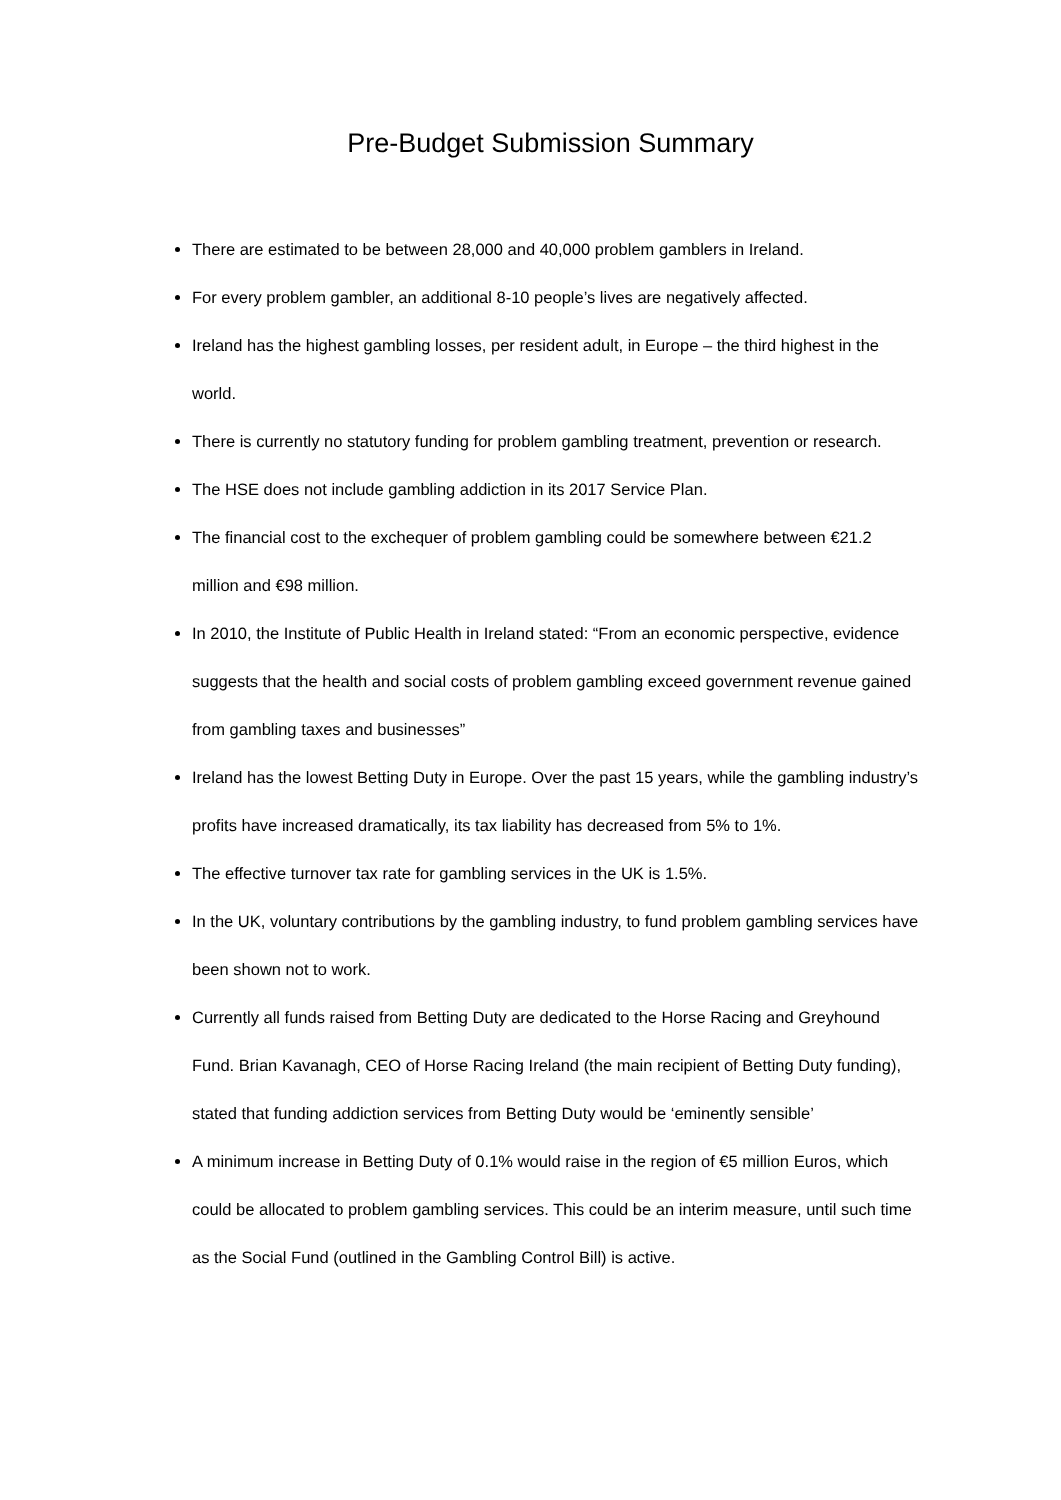Pre-Budget Submission Summary
There are estimated to be between 28,000 and 40,000 problem gamblers in Ireland.
For every problem gambler, an additional 8-10 people’s lives are negatively affected.
Ireland has the highest gambling losses, per resident adult, in Europe – the third highest in the world.
There is currently no statutory funding for problem gambling treatment, prevention or research.
The HSE does not include gambling addiction in its 2017 Service Plan.
The financial cost to the exchequer of problem gambling could be somewhere between €21.2 million and €98 million.
In 2010, the Institute of Public Health in Ireland stated: “From an economic perspective, evidence suggests that the health and social costs of problem gambling exceed government revenue gained from gambling taxes and businesses”
Ireland has the lowest Betting Duty in Europe. Over the past 15 years, while the gambling industry’s profits have increased dramatically, its tax liability has decreased from 5% to 1%.
The effective turnover tax rate for gambling services in the UK is 1.5%.
In the UK, voluntary contributions by the gambling industry, to fund problem gambling services have been shown not to work.
Currently all funds raised from Betting Duty are dedicated to the Horse Racing and Greyhound Fund. Brian Kavanagh, CEO of Horse Racing Ireland (the main recipient of Betting Duty funding), stated that funding addiction services from Betting Duty would be ‘eminently sensible’
A minimum increase in Betting Duty of 0.1% would raise in the region of €5 million Euros, which could be allocated to problem gambling services. This could be an interim measure, until such time as the Social Fund (outlined in the Gambling Control Bill) is active.